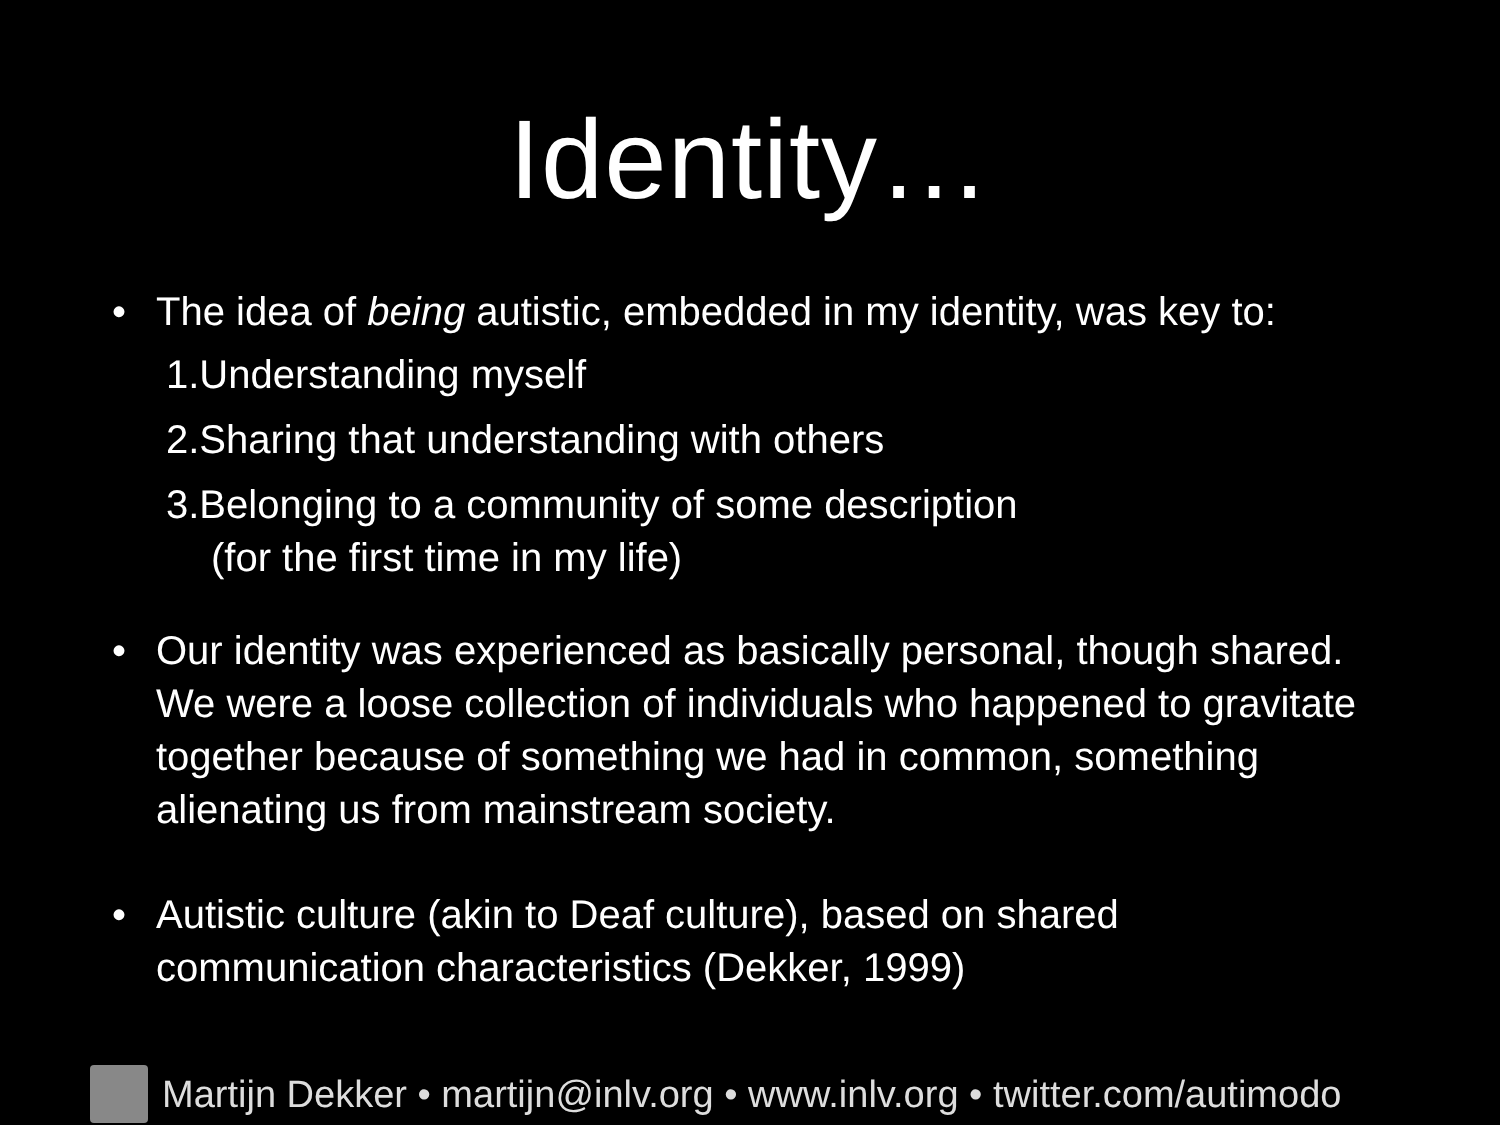Identity…
• The idea of being autistic, embedded in my identity, was key to:
1.Understanding myself
2.Sharing that understanding with others
3.Belonging to a community of some description
(for the first time in my life)
• Our identity was experienced as basically personal, though shared. We were a loose collection of individuals who happened to gravitate together because of something we had in common, something alienating us from mainstream society.
• Autistic culture (akin to Deaf culture), based on shared communication characteristics (Dekker, 1999)
Martijn Dekker • martijn@inlv.org • www.inlv.org • twitter.com/autimodo